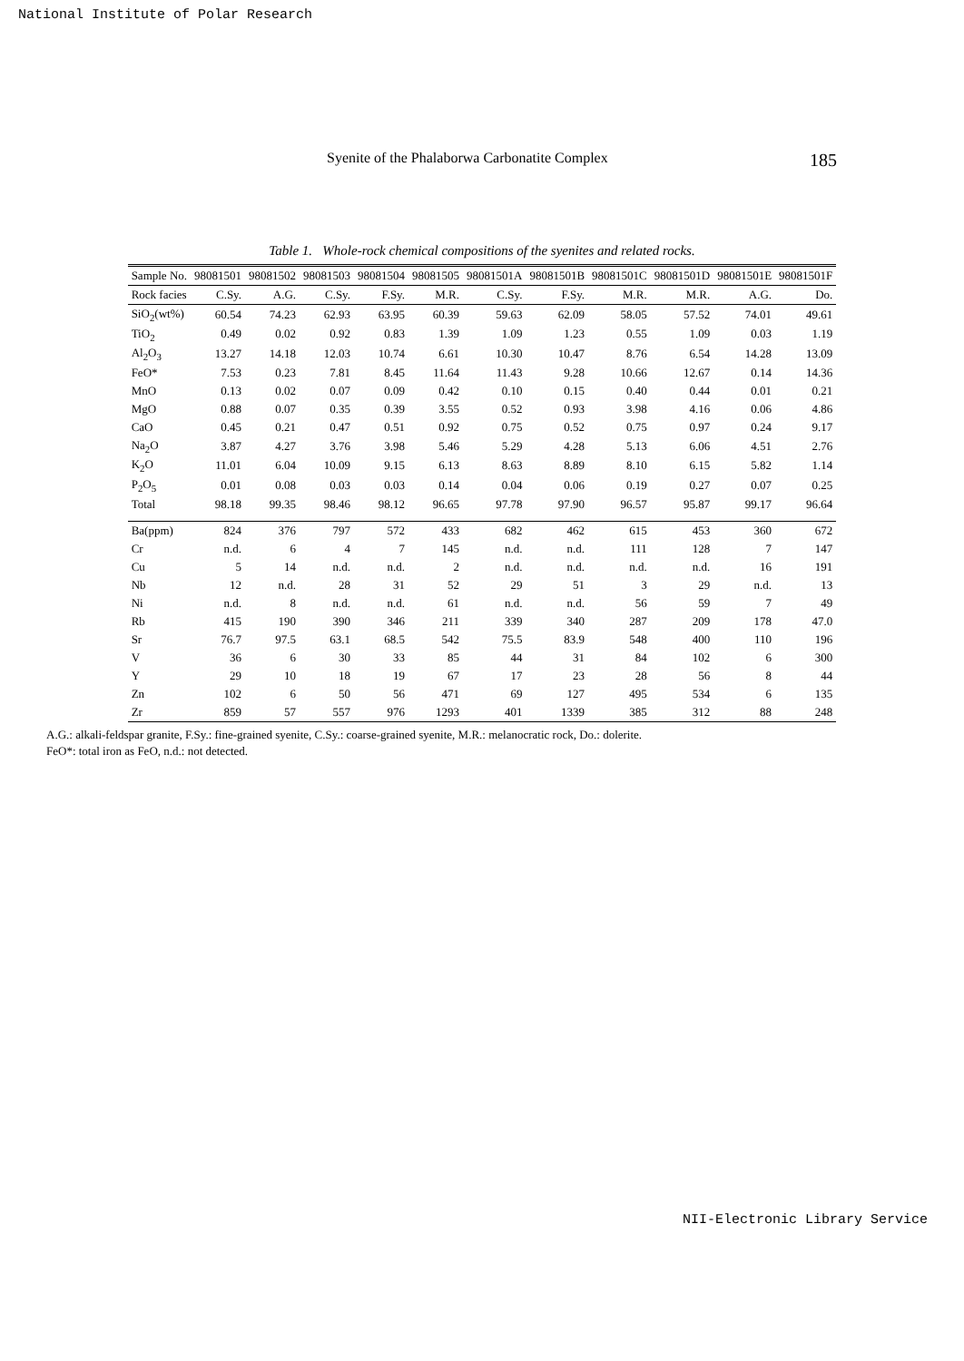National Institute of Polar Research
Syenite of the Phalaborwa Carbonatite Complex 185
Table 1. Whole-rock chemical compositions of the syenites and related rocks.
| Sample No. | 98081501 | 98081502 | 98081503 | 98081504 | 98081505 | 98081501A | 98081501B | 98081501C | 98081501D | 98081501E | 98081501F |
| --- | --- | --- | --- | --- | --- | --- | --- | --- | --- | --- | --- |
| Rock facies | C.Sy. | A.G. | C.Sy. | F.Sy. | M.R. | C.Sy. | F.Sy. | M.R. | M.R. | A.G. | Do. |
| SiO<sub>2</sub>(wt%) | 60.54 | 74.23 | 62.93 | 63.95 | 60.39 | 59.63 | 62.09 | 58.05 | 57.52 | 74.01 | 49.61 |
| TiO<sub>2</sub> | 0.49 | 0.02 | 0.92 | 0.83 | 1.39 | 1.09 | 1.23 | 0.55 | 1.09 | 0.03 | 1.19 |
| Al<sub>2</sub>O<sub>3</sub> | 13.27 | 14.18 | 12.03 | 10.74 | 6.61 | 10.30 | 10.47 | 8.76 | 6.54 | 14.28 | 13.09 |
| FeO* | 7.53 | 0.23 | 7.81 | 8.45 | 11.64 | 11.43 | 9.28 | 10.66 | 12.67 | 0.14 | 14.36 |
| MnO | 0.13 | 0.02 | 0.07 | 0.09 | 0.42 | 0.10 | 0.15 | 0.40 | 0.44 | 0.01 | 0.21 |
| MgO | 0.88 | 0.07 | 0.35 | 0.39 | 3.55 | 0.52 | 0.93 | 3.98 | 4.16 | 0.06 | 4.86 |
| CaO | 0.45 | 0.21 | 0.47 | 0.51 | 0.92 | 0.75 | 0.52 | 0.75 | 0.97 | 0.24 | 9.17 |
| Na<sub>2</sub>O | 3.87 | 4.27 | 3.76 | 3.98 | 5.46 | 5.29 | 4.28 | 5.13 | 6.06 | 4.51 | 2.76 |
| K<sub>2</sub>O | 11.01 | 6.04 | 10.09 | 9.15 | 6.13 | 8.63 | 8.89 | 8.10 | 6.15 | 5.82 | 1.14 |
| P<sub>2</sub>O<sub>5</sub> | 0.01 | 0.08 | 0.03 | 0.03 | 0.14 | 0.04 | 0.06 | 0.19 | 0.27 | 0.07 | 0.25 |
| Total | 98.18 | 99.35 | 98.46 | 98.12 | 96.65 | 97.78 | 97.90 | 96.57 | 95.87 | 99.17 | 96.64 |
| Ba(ppm) | 824 | 376 | 797 | 572 | 433 | 682 | 462 | 615 | 453 | 360 | 672 |
| Cr | n.d. | 6 | 4 | 7 | 145 | n.d. | n.d. | 111 | 128 | 7 | 147 |
| Cu | 5 | 14 | n.d. | n.d. | 2 | n.d. | n.d. | n.d. | n.d. | 16 | 191 |
| Nb | 12 | n.d. | 28 | 31 | 52 | 29 | 51 | 3 | 29 | n.d. | 13 |
| Ni | n.d. | 8 | n.d. | n.d. | 61 | n.d. | n.d. | 56 | 59 | 7 | 49 |
| Rb | 415 | 190 | 390 | 346 | 211 | 339 | 340 | 287 | 209 | 178 | 47.0 |
| Sr | 76.7 | 97.5 | 63.1 | 68.5 | 542 | 75.5 | 83.9 | 548 | 400 | 110 | 196 |
| V | 36 | 6 | 30 | 33 | 85 | 44 | 31 | 84 | 102 | 6 | 300 |
| Y | 29 | 10 | 18 | 19 | 67 | 17 | 23 | 28 | 56 | 8 | 44 |
| Zn | 102 | 6 | 50 | 56 | 471 | 69 | 127 | 495 | 534 | 6 | 135 |
| Zr | 859 | 57 | 557 | 976 | 1293 | 401 | 1339 | 385 | 312 | 88 | 248 |
A.G.: alkali-feldspar granite, F.Sy.: fine-grained syenite, C.Sy.: coarse-grained syenite, M.R.: melanocratic rock, Do.: dolerite.
FeO*: total iron as FeO, n.d.: not detected.
NII-Electronic Library Service